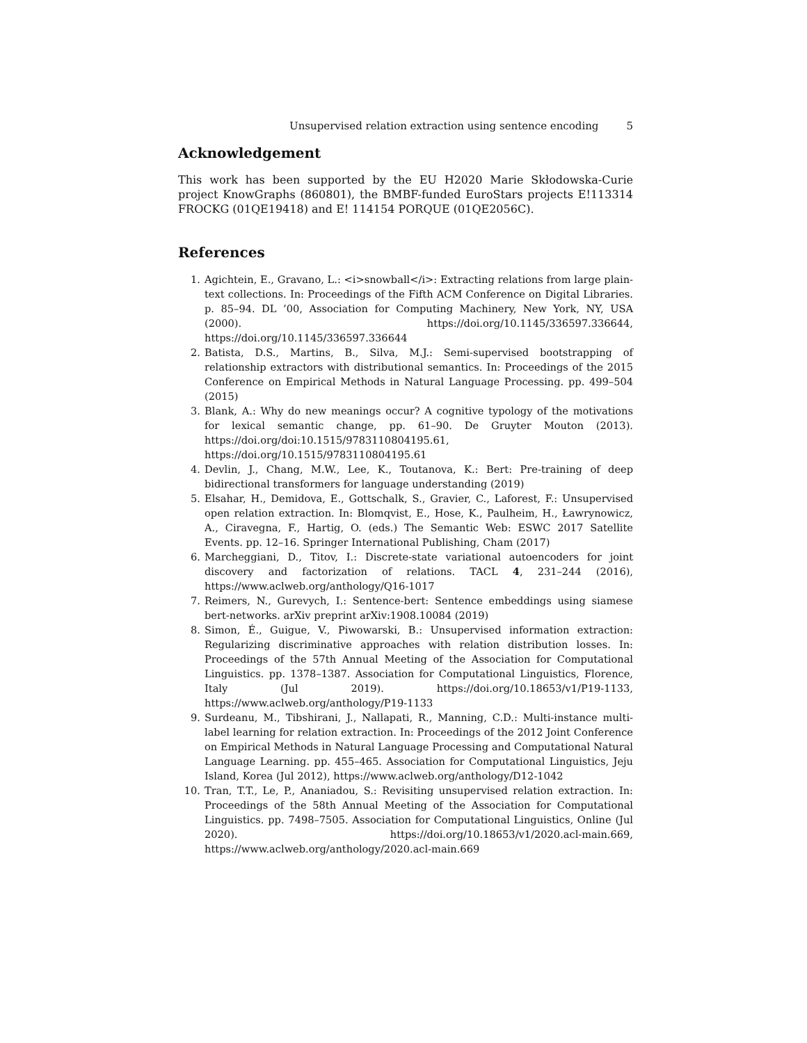Unsupervised relation extraction using sentence encoding 5
Acknowledgement
This work has been supported by the EU H2020 Marie Skłodowska-Curie project KnowGraphs (860801), the BMBF-funded EuroStars projects E!113314 FROCKG (01QE19418) and E! 114154 PORQUE (01QE2056C).
References
1. Agichtein, E., Gravano, L.: <i>snowball</i>: Extracting relations from large plain-text collections. In: Proceedings of the Fifth ACM Conference on Digital Libraries. p. 85–94. DL ’00, Association for Computing Machinery, New York, NY, USA (2000). https://doi.org/10.1145/336597.336644, https://doi.org/10.1145/336597.336644
2. Batista, D.S., Martins, B., Silva, M.J.: Semi-supervised bootstrapping of relationship extractors with distributional semantics. In: Proceedings of the 2015 Conference on Empirical Methods in Natural Language Processing. pp. 499–504 (2015)
3. Blank, A.: Why do new meanings occur? A cognitive typology of the motivations for lexical semantic change, pp. 61–90. De Gruyter Mouton (2013). https://doi.org/doi:10.1515/9783110804195.61, https://doi.org/10.1515/9783110804195.61
4. Devlin, J., Chang, M.W., Lee, K., Toutanova, K.: Bert: Pre-training of deep bidirectional transformers for language understanding (2019)
5. Elsahar, H., Demidova, E., Gottschalk, S., Gravier, C., Laforest, F.: Unsupervised open relation extraction. In: Blomqvist, E., Hose, K., Paulheim, H., Ławrynowicz, A., Ciravegna, F., Hartig, O. (eds.) The Semantic Web: ESWC 2017 Satellite Events. pp. 12–16. Springer International Publishing, Cham (2017)
6. Marcheggiani, D., Titov, I.: Discrete-state variational autoencoders for joint discovery and factorization of relations. TACL 4, 231–244 (2016), https://www.aclweb.org/anthology/Q16-1017
7. Reimers, N., Gurevych, I.: Sentence-bert: Sentence embeddings using siamese bert-networks. arXiv preprint arXiv:1908.10084 (2019)
8. Simon, É., Guigue, V., Piwowarski, B.: Unsupervised information extraction: Regularizing discriminative approaches with relation distribution losses. In: Proceedings of the 57th Annual Meeting of the Association for Computational Linguistics. pp. 1378–1387. Association for Computational Linguistics, Florence, Italy (Jul 2019). https://doi.org/10.18653/v1/P19-1133, https://www.aclweb.org/anthology/P19-1133
9. Surdeanu, M., Tibshirani, J., Nallapati, R., Manning, C.D.: Multi-instance multi-label learning for relation extraction. In: Proceedings of the 2012 Joint Conference on Empirical Methods in Natural Language Processing and Computational Natural Language Learning. pp. 455–465. Association for Computational Linguistics, Jeju Island, Korea (Jul 2012), https://www.aclweb.org/anthology/D12-1042
10. Tran, T.T., Le, P., Ananiadou, S.: Revisiting unsupervised relation extraction. In: Proceedings of the 58th Annual Meeting of the Association for Computational Linguistics. pp. 7498–7505. Association for Computational Linguistics, Online (Jul 2020). https://doi.org/10.18653/v1/2020.acl-main.669, https://www.aclweb.org/anthology/2020.acl-main.669